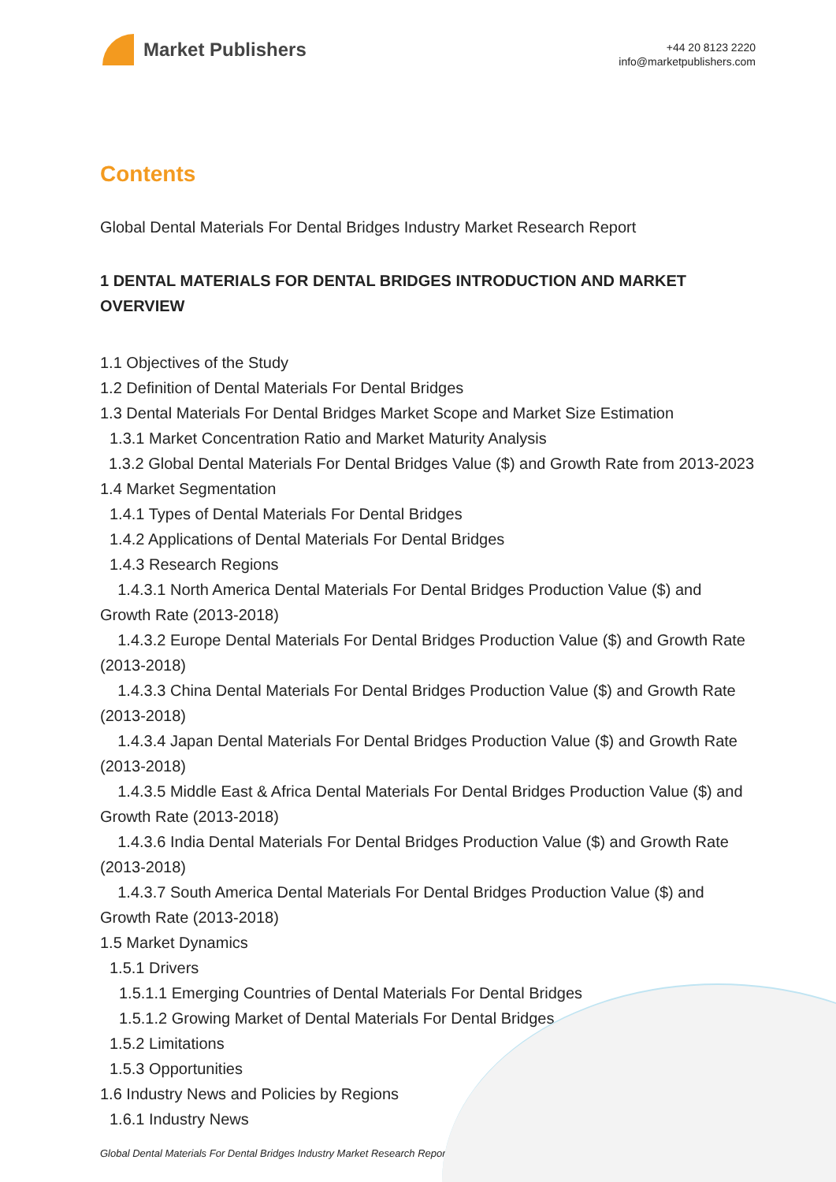Market Publishers
+44 20 8123 2220
info@marketpublishers.com
Contents
Global Dental Materials For Dental Bridges Industry Market Research Report
1 DENTAL MATERIALS FOR DENTAL BRIDGES INTRODUCTION AND MARKET OVERVIEW
1.1 Objectives of the Study
1.2 Definition of Dental Materials For Dental Bridges
1.3 Dental Materials For Dental Bridges Market Scope and Market Size Estimation
1.3.1 Market Concentration Ratio and Market Maturity Analysis
1.3.2 Global Dental Materials For Dental Bridges Value ($) and Growth Rate from 2013-2023
1.4 Market Segmentation
1.4.1 Types of Dental Materials For Dental Bridges
1.4.2 Applications of Dental Materials For Dental Bridges
1.4.3 Research Regions
1.4.3.1 North America Dental Materials For Dental Bridges Production Value ($) and Growth Rate (2013-2018)
1.4.3.2 Europe Dental Materials For Dental Bridges Production Value ($) and Growth Rate (2013-2018)
1.4.3.3 China Dental Materials For Dental Bridges Production Value ($) and Growth Rate (2013-2018)
1.4.3.4 Japan Dental Materials For Dental Bridges Production Value ($) and Growth Rate (2013-2018)
1.4.3.5 Middle East & Africa Dental Materials For Dental Bridges Production Value ($) and Growth Rate (2013-2018)
1.4.3.6 India Dental Materials For Dental Bridges Production Value ($) and Growth Rate (2013-2018)
1.4.3.7 South America Dental Materials For Dental Bridges Production Value ($) and Growth Rate (2013-2018)
1.5 Market Dynamics
1.5.1 Drivers
1.5.1.1 Emerging Countries of Dental Materials For Dental Bridges
1.5.1.2 Growing Market of Dental Materials For Dental Bridges
1.5.2 Limitations
1.5.3 Opportunities
1.6 Industry News and Policies by Regions
1.6.1 Industry News
Global Dental Materials For Dental Bridges Industry Market Research Report